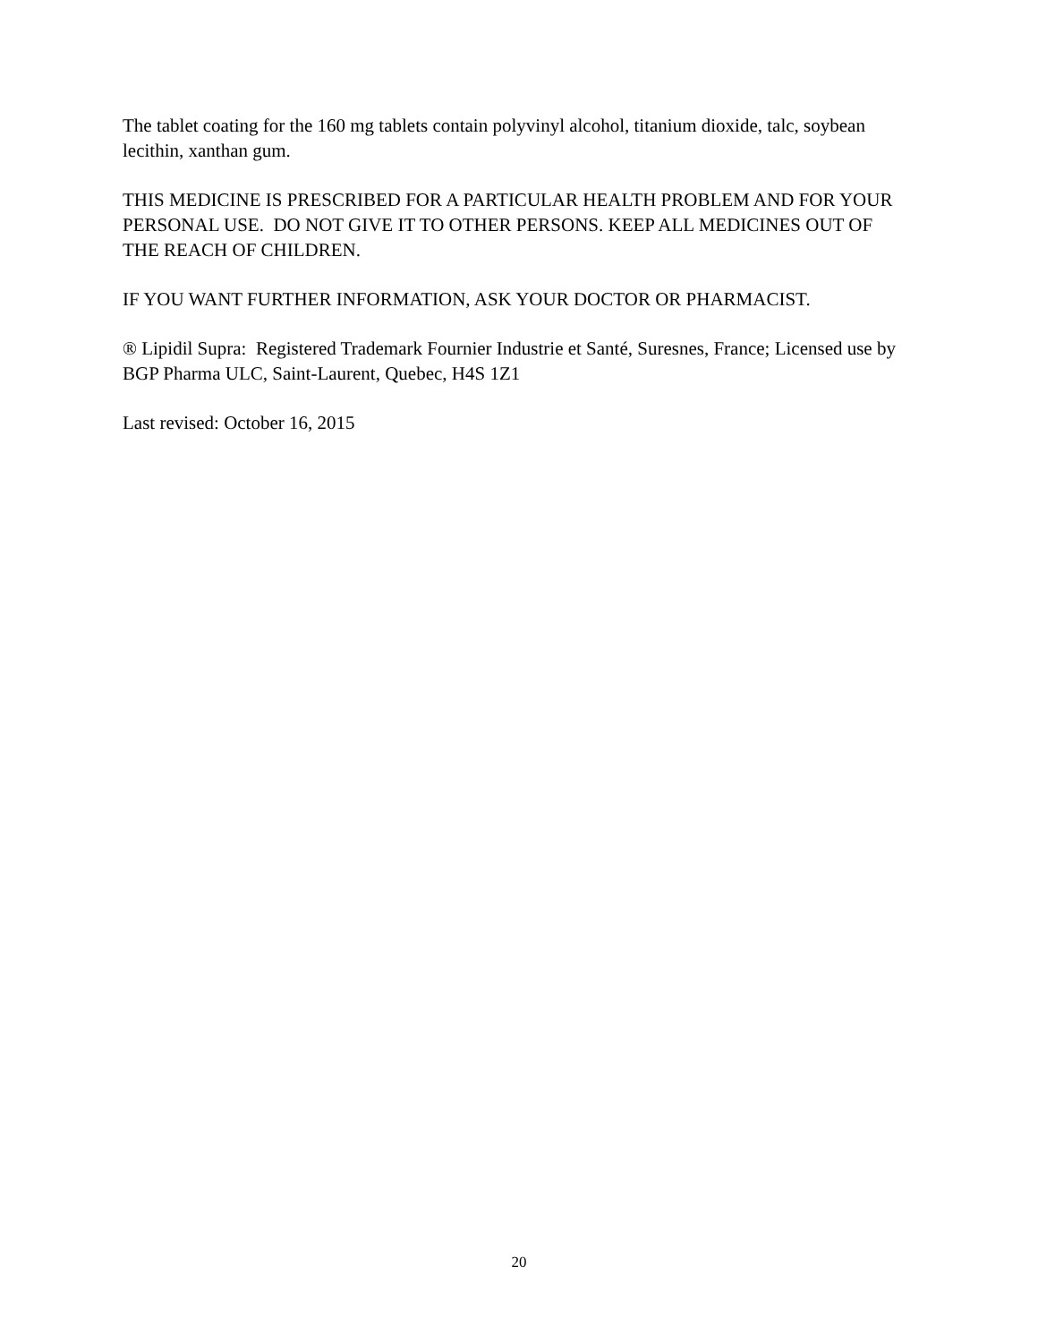The tablet coating for the 160 mg tablets contain polyvinyl alcohol, titanium dioxide, talc, soybean lecithin, xanthan gum.
THIS MEDICINE IS PRESCRIBED FOR A PARTICULAR HEALTH PROBLEM AND FOR YOUR PERSONAL USE. DO NOT GIVE IT TO OTHER PERSONS. KEEP ALL MEDICINES OUT OF THE REACH OF CHILDREN.
IF YOU WANT FURTHER INFORMATION, ASK YOUR DOCTOR OR PHARMACIST.
® Lipidil Supra: Registered Trademark Fournier Industrie et Santé, Suresnes, France; Licensed use by BGP Pharma ULC, Saint-Laurent, Quebec, H4S 1Z1
Last revised: October 16, 2015
20